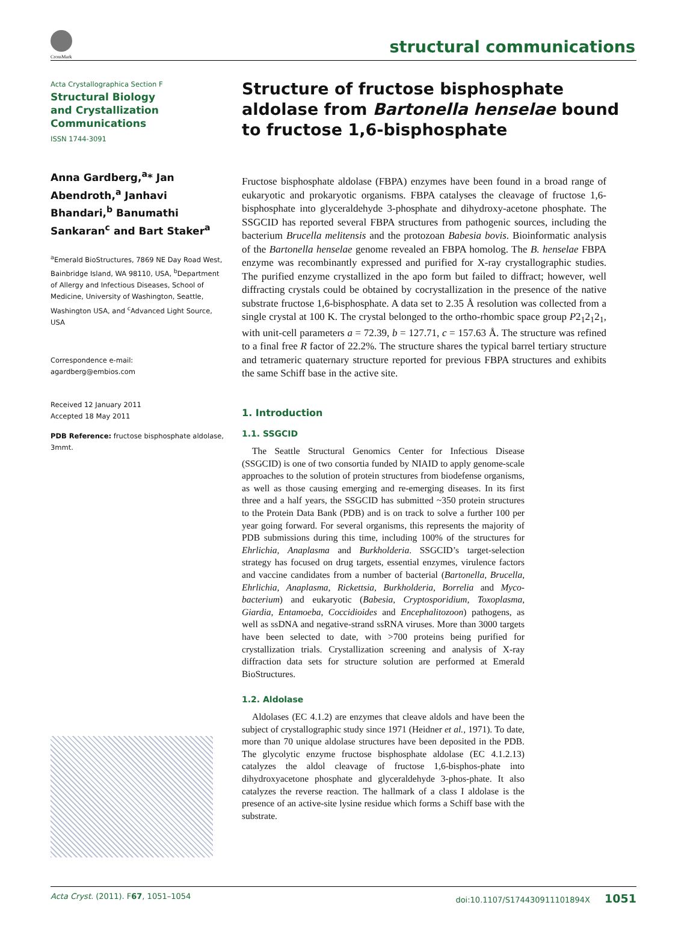CrossMark
structural communications
Acta Crystallographica Section F
Structural Biology
and Crystallization
Communications
ISSN 1744-3091
Anna Gardberg,<sup>a</sup>* Jan Abendroth,<sup>a</sup> Janhavi Bhandari,<sup>b</sup> Banumathi Sankaran<sup>c</sup> and Bart Staker<sup>a</sup>
<sup>a</sup> Emerald BioStructures, 7869 NE Day Road West, Bainbridge Island, WA 98110, USA, <sup>b</sup>Department of Allergy and Infectious Diseases, School of Medicine, University of Washington, Seattle, Washington USA, and <sup>c</sup>Advanced Light Source, USA
Correspondence e-mail:
agardberg@embios.com
Received 12 January 2011
Accepted 18 May 2011
PDB Reference: fructose bisphosphate aldolase, 3mmt.
Structure of fructose bisphosphate aldolase from Bartonella henselae bound to fructose 1,6-bisphosphate
Fructose bisphosphate aldolase (FBPA) enzymes have been found in a broad range of eukaryotic and prokaryotic organisms. FBPA catalyses the cleavage of fructose 1,6-bisphosphate into glyceraldehyde 3-phosphate and dihydroxy-acetone phosphate. The SSGCID has reported several FBPA structures from pathogenic sources, including the bacterium Brucella melitensis and the protozoan Babesia bovis. Bioinformatic analysis of the Bartonella henselae genome revealed an FBPA homolog. The B. henselae FBPA enzyme was recombinantly expressed and purified for X-ray crystallographic studies. The purified enzyme crystallized in the apo form but failed to diffract; however, well diffracting crystals could be obtained by cocrystallization in the presence of the native substrate fructose 1,6-bisphosphate. A data set to 2.35 Å resolution was collected from a single crystal at 100 K. The crystal belonged to the ortho-rhombic space group P2<sub>1</sub>2<sub>1</sub>2<sub>1</sub>, with unit-cell parameters a = 72.39, b = 127.71, c = 157.63 Å. The structure was refined to a final free R factor of 22.2%. The structure shares the typical barrel tertiary structure and tetrameric quaternary structure reported for previous FBPA structures and exhibits the same Schiff base in the active site.
1. Introduction
1.1. SSGCID
The Seattle Structural Genomics Center for Infectious Disease (SSGCID) is one of two consortia funded by NIAID to apply genome-scale approaches to the solution of protein structures from biodefense organisms, as well as those causing emerging and re-emerging diseases. In its first three and a half years, the SSGCID has submitted ~350 protein structures to the Protein Data Bank (PDB) and is on track to solve a further 100 per year going forward. For several organisms, this represents the majority of PDB submissions during this time, including 100% of the structures for Ehrlichia, Anaplasma and Burkholderia. SSGCID’s target-selection strategy has focused on drug targets, essential enzymes, virulence factors and vaccine candidates from a number of bacterial (Bartonella, Brucella, Ehrlichia, Anaplasma, Rickettsia, Burkholderia, Borrelia and Myco-bacterium) and eukaryotic (Babesia, Cryptosporidium, Toxoplasma, Giardia, Entamoeba, Coccidioides and Encephalitozoon) pathogens, as well as ssDNA and negative-strand ssRNA viruses. More than 3000 targets have been selected to date, with >700 proteins being purified for crystallization trials. Crystallization screening and analysis of X-ray diffraction data sets for structure solution are performed at Emerald BioStructures.
1.2. Aldolase
Aldolases (EC 4.1.2) are enzymes that cleave aldols and have been the subject of crystallographic study since 1971 (Heidner et al., 1971). To date, more than 70 unique aldolase structures have been deposited in the PDB. The glycolytic enzyme fructose bisphosphate aldolase (EC 4.1.2.13) catalyzes the aldol cleavage of fructose 1,6-bisphos-phate into dihydroxyacetone phosphate and glyceraldehyde 3-phos-phate. It also catalyzes the reverse reaction. The hallmark of a class I aldolase is the presence of an active-site lysine residue which forms a Schiff base with the substrate.
Acta Cryst. (2011). F67, 1051–1054 doi:10.1107/S174430911101894X 1051